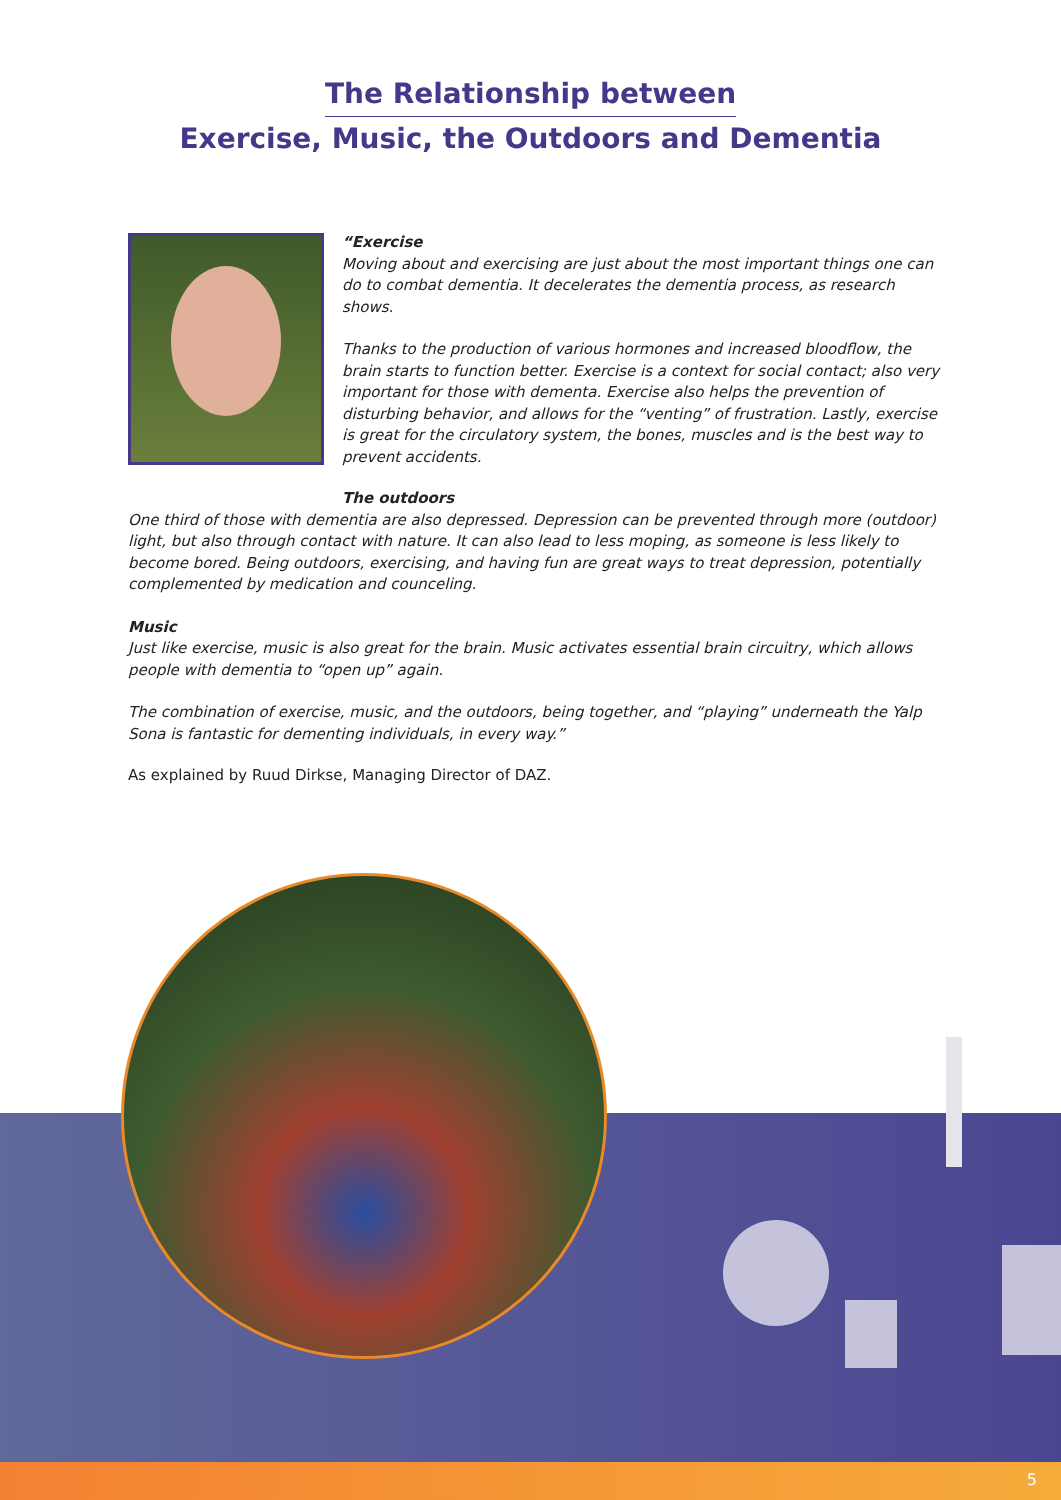The Relationship between
Exercise, Music, the Outdoors and Dementia
“Exercise
Moving about and exercising are just about the most important things one can do to combat dementia. It decelerates the dementia process, as research shows.
Thanks to the production of various hormones and increased bloodflow, the brain starts to function better. Exercise is a context for social contact; also very important for those with dementa. Exercise also helps the prevention of disturbing behavior, and allows for the “venting” of frustration. Lastly, exercise is great for the circulatory system, the bones, muscles and is the best way to prevent accidents.
The outdoors
One third of those with dementia are also depressed. Depression can be prevented through more (outdoor) light, but also through contact with nature. It can also lead to less moping, as someone is less likely to become bored. Being outdoors, exercising, and having fun are great ways to treat depression, potentially complemented by medication and counceling.
Music
Just like exercise, music is also great for the brain. Music activates essential brain circuitry, which allows people with dementia to “open up” again.
The combination of exercise, music, and the outdoors, being together, and “playing” underneath the Yalp Sona is fantastic for dementing individuals, in every way.”
As explained by Ruud Dirkse, Managing Director of DAZ.
5